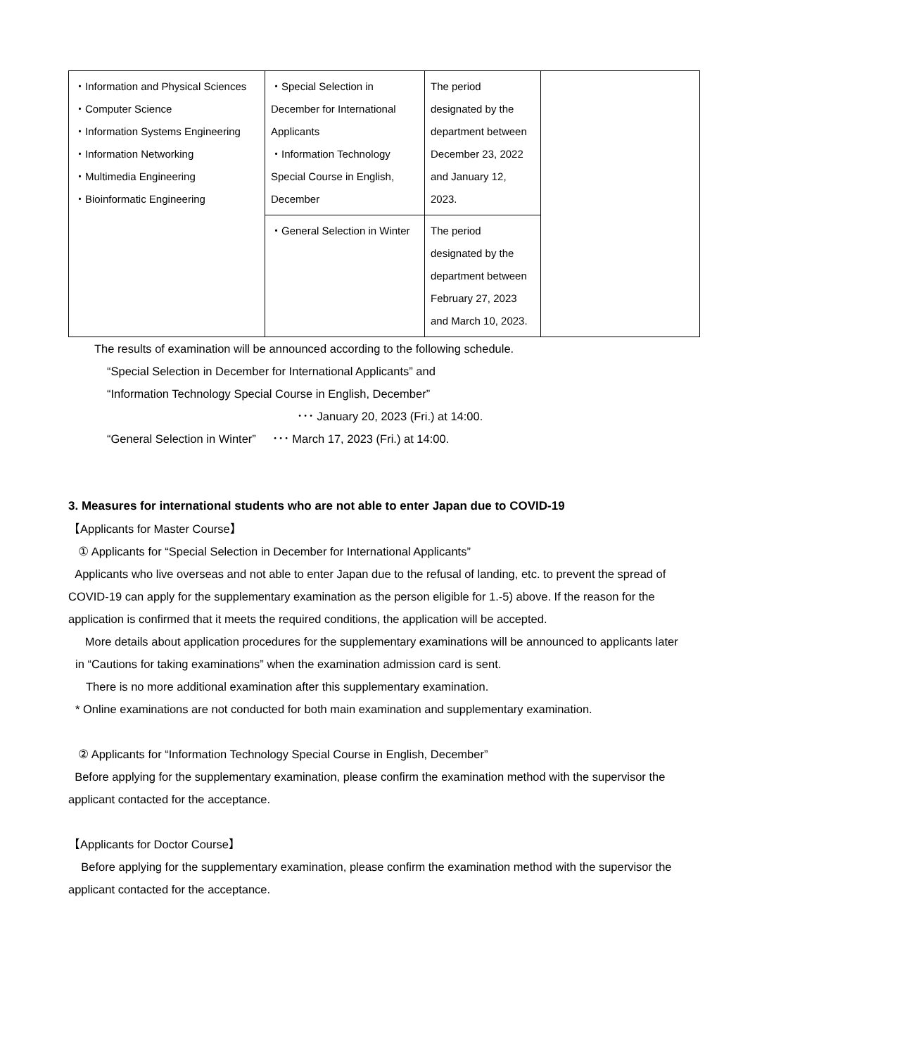| ・Information and Physical Sciences ・Computer Science ・Information Systems Engineering ・Information Networking ・Multimedia Engineering ・Bioinformatic Engineering | ・Special Selection in December for International Applicants ・Information Technology Special Course in English, December | The period designated by the department between December 23, 2022 and January 12, 2023. | |
| | ・General Selection in Winter | The period designated by the department between February 27, 2023 and March 10, 2023. | |
The results of examination will be announced according to the following schedule.
“Special Selection in December for International Applicants” and
“Information Technology Special Course in English, December”
･･･ January 20, 2023 (Fri.) at 14:00.
“General Selection in Winter” ･･･ March 17, 2023 (Fri.) at 14:00.
3. Measures for international students who are not able to enter Japan due to COVID-19
【Applicants for Master Course】
① Applicants for “Special Selection in December for International Applicants”
Applicants who live overseas and not able to enter Japan due to the refusal of landing, etc. to prevent the spread of COVID-19 can apply for the supplementary examination as the person eligible for 1.-5) above. If the reason for the application is confirmed that it meets the required conditions, the application will be accepted.
More details about application procedures for the supplementary examinations will be announced to applicants later in “Cautions for taking examinations” when the examination admission card is sent.
There is no more additional examination after this supplementary examination.
* Online examinations are not conducted for both main examination and supplementary examination.
② Applicants for “Information Technology Special Course in English, December”
Before applying for the supplementary examination, please confirm the examination method with the supervisor the applicant contacted for the acceptance.
【Applicants for Doctor Course】
Before applying for the supplementary examination, please confirm the examination method with the supervisor the applicant contacted for the acceptance.